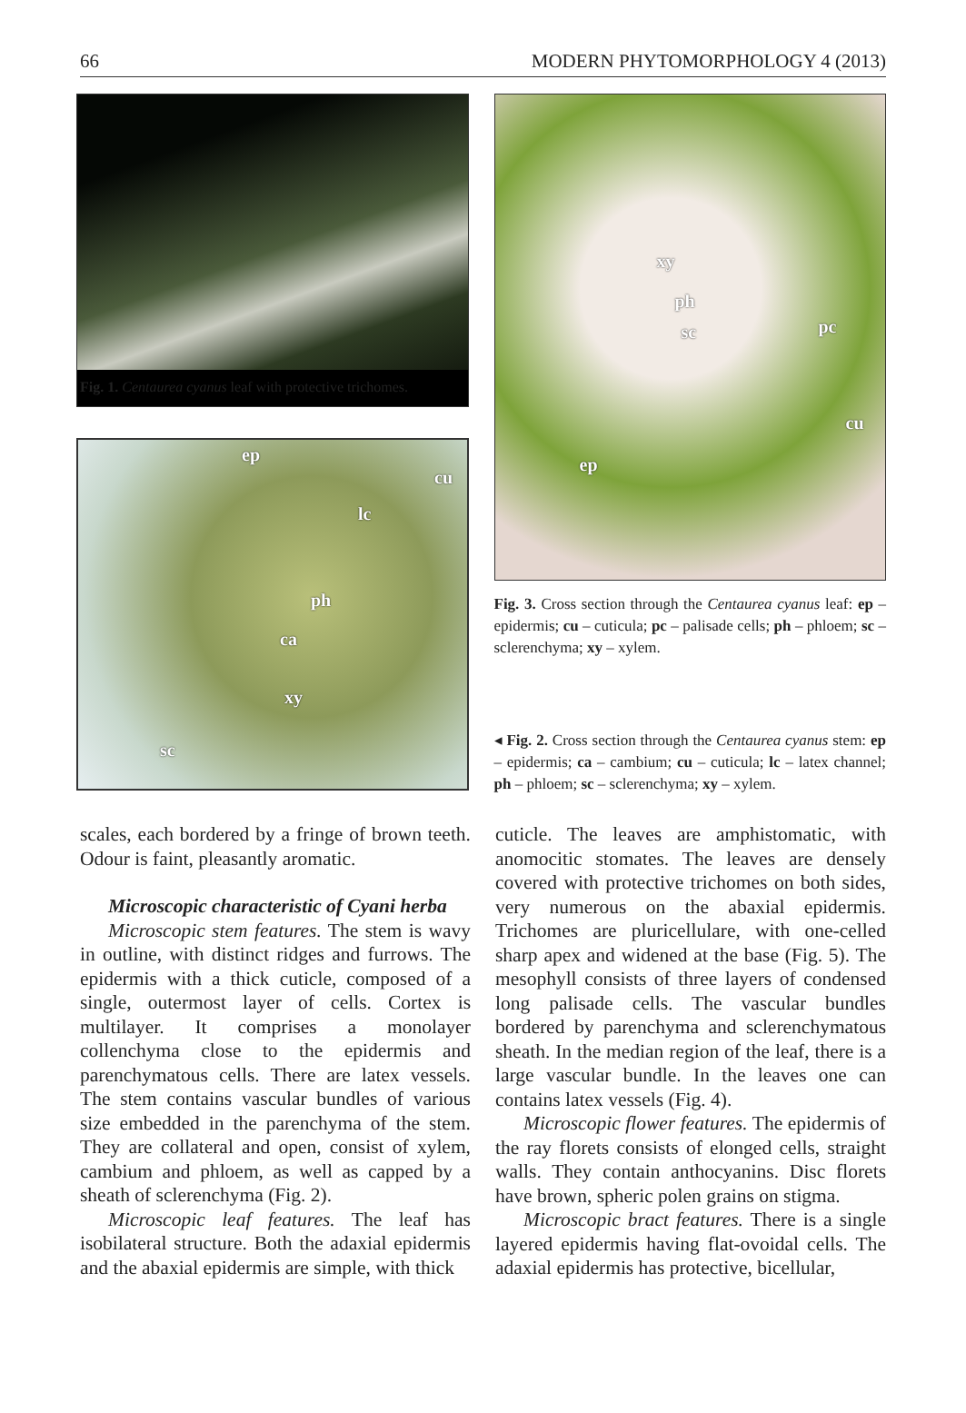66 MODERN PHYTOMORPHOLOGY 4 (2013)
Fig. 1. Centaurea cyanus leaf with protective trichomes.
ep
cu
lc
ph
ca
xy
sc
xy
ph
sc pc
cu
ep
Fig. 3. Cross section through the Centaurea cyanus leaf: ep – epidermis; cu – cuticula; pc – palisade cells; ph – phloem; sc – sclerenchyma; xy – xylem.
◂ Fig. 2. Cross section through the Centaurea cyanus stem: ep – epidermis; ca – cambium; cu – cuticula; lc – latex channel; ph – phloem; sc – sclerenchyma; xy – xylem.
scales, each bordered by a fringe of brown teeth. Odour is faint, pleasantly aromatic.
Microscopic characteristic of Cyani herba
Microscopic stem features. The stem is wavy in outline, with distinct ridges and furrows. The epidermis with a thick cuticle, composed of a single, outermost layer of cells. Cortex is multilayer. It comprises a monolayer collenchyma close to the epidermis and parenchymatous cells. There are latex vessels. The stem contains vascular bundles of various size embedded in the parenchyma of the stem. They are collateral and open, consist of xylem, cambium and phloem, as well as capped by a sheath of sclerenchyma (Fig. 2).
Microscopic leaf features. The leaf has isobilateral structure. Both the adaxial epidermis and the abaxial epidermis are simple, with thick
cuticle. The leaves are amphistomatic, with anomocitic stomates. The leaves are densely covered with protective trichomes on both sides, very numerous on the abaxial epidermis. Trichomes are pluricellulare, with one-celled sharp apex and widened at the base (Fig. 5). The mesophyll consists of three layers of condensed long palisade cells. The vascular bundles bordered by parenchyma and sclerenchymatous sheath. In the median region of the leaf, there is a large vascular bundle. In the leaves one can contains latex vessels (Fig. 4).
Microscopic flower features. The epidermis of the ray florets consists of elonged cells, straight walls. They contain anthocyanins. Disc florets have brown, spheric polen grains on stigma.
Microscopic bract features. There is a single layered epidermis having flat-ovoidal cells. The adaxial epidermis has protective, bicellular,